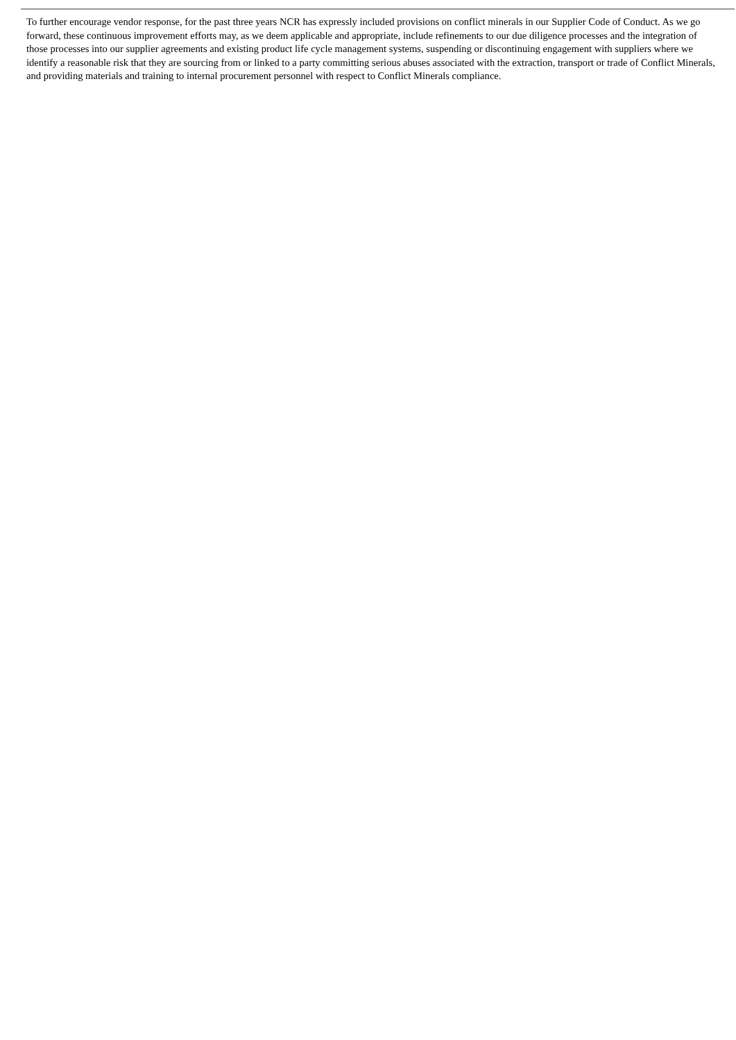To further encourage vendor response, for the past three years NCR has expressly included provisions on conflict minerals in our Supplier Code of Conduct. As we go forward, these continuous improvement efforts may, as we deem applicable and appropriate, include refinements to our due diligence processes and the integration of those processes into our supplier agreements and existing product life cycle management systems, suspending or discontinuing engagement with suppliers where we identify a reasonable risk that they are sourcing from or linked to a party committing serious abuses associated with the extraction, transport or trade of Conflict Minerals, and providing materials and training to internal procurement personnel with respect to Conflict Minerals compliance.